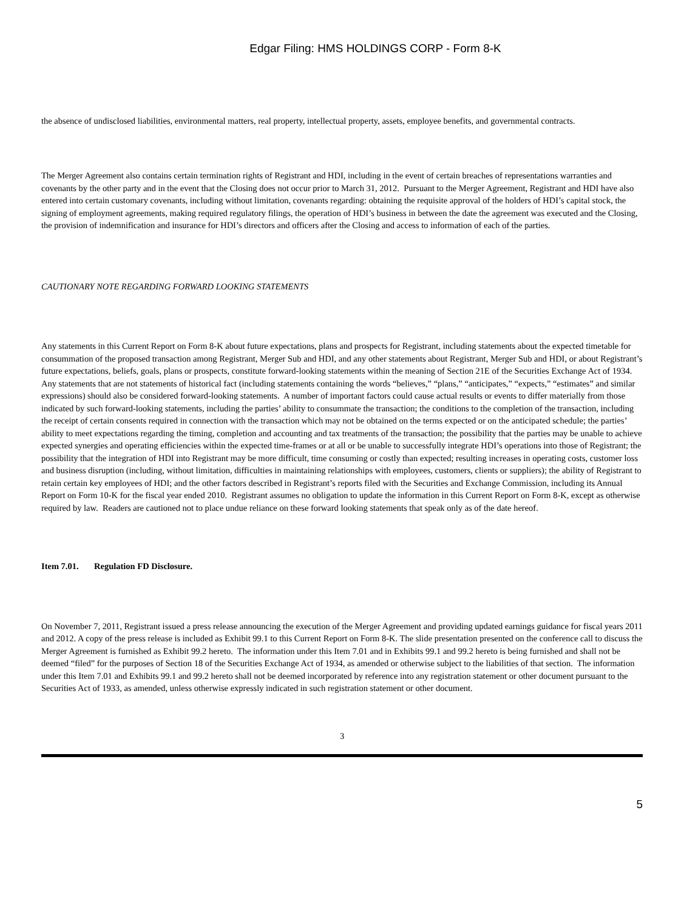Edgar Filing: HMS HOLDINGS CORP - Form 8-K
the absence of undisclosed liabilities, environmental matters, real property, intellectual property, assets, employee benefits, and governmental contracts.
The Merger Agreement also contains certain termination rights of Registrant and HDI, including in the event of certain breaches of representations warranties and covenants by the other party and in the event that the Closing does not occur prior to March 31, 2012. Pursuant to the Merger Agreement, Registrant and HDI have also entered into certain customary covenants, including without limitation, covenants regarding: obtaining the requisite approval of the holders of HDI’s capital stock, the signing of employment agreements, making required regulatory filings, the operation of HDI’s business in between the date the agreement was executed and the Closing, the provision of indemnification and insurance for HDI’s directors and officers after the Closing and access to information of each of the parties.
CAUTIONARY NOTE REGARDING FORWARD LOOKING STATEMENTS
Any statements in this Current Report on Form 8-K about future expectations, plans and prospects for Registrant, including statements about the expected timetable for consummation of the proposed transaction among Registrant, Merger Sub and HDI, and any other statements about Registrant, Merger Sub and HDI, or about Registrant’s future expectations, beliefs, goals, plans or prospects, constitute forward-looking statements within the meaning of Section 21E of the Securities Exchange Act of 1934. Any statements that are not statements of historical fact (including statements containing the words “believes,” “plans,” “anticipates,” “expects,” “estimates” and similar expressions) should also be considered forward-looking statements. A number of important factors could cause actual results or events to differ materially from those indicated by such forward-looking statements, including the parties’ ability to consummate the transaction; the conditions to the completion of the transaction, including the receipt of certain consents required in connection with the transaction which may not be obtained on the terms expected or on the anticipated schedule; the parties’ ability to meet expectations regarding the timing, completion and accounting and tax treatments of the transaction; the possibility that the parties may be unable to achieve expected synergies and operating efficiencies within the expected time-frames or at all or be unable to successfully integrate HDI’s operations into those of Registrant; the possibility that the integration of HDI into Registrant may be more difficult, time consuming or costly than expected; resulting increases in operating costs, customer loss and business disruption (including, without limitation, difficulties in maintaining relationships with employees, customers, clients or suppliers); the ability of Registrant to retain certain key employees of HDI; and the other factors described in Registrant’s reports filed with the Securities and Exchange Commission, including its Annual Report on Form 10-K for the fiscal year ended 2010. Registrant assumes no obligation to update the information in this Current Report on Form 8-K, except as otherwise required by law. Readers are cautioned not to place undue reliance on these forward looking statements that speak only as of the date hereof.
Item 7.01. Regulation FD Disclosure.
On November 7, 2011, Registrant issued a press release announcing the execution of the Merger Agreement and providing updated earnings guidance for fiscal years 2011 and 2012. A copy of the press release is included as Exhibit 99.1 to this Current Report on Form 8-K. The slide presentation presented on the conference call to discuss the Merger Agreement is furnished as Exhibit 99.2 hereto. The information under this Item 7.01 and in Exhibits 99.1 and 99.2 hereto is being furnished and shall not be deemed “filed” for the purposes of Section 18 of the Securities Exchange Act of 1934, as amended or otherwise subject to the liabilities of that section. The information under this Item 7.01 and Exhibits 99.1 and 99.2 hereto shall not be deemed incorporated by reference into any registration statement or other document pursuant to the Securities Act of 1933, as amended, unless otherwise expressly indicated in such registration statement or other document.
3
5